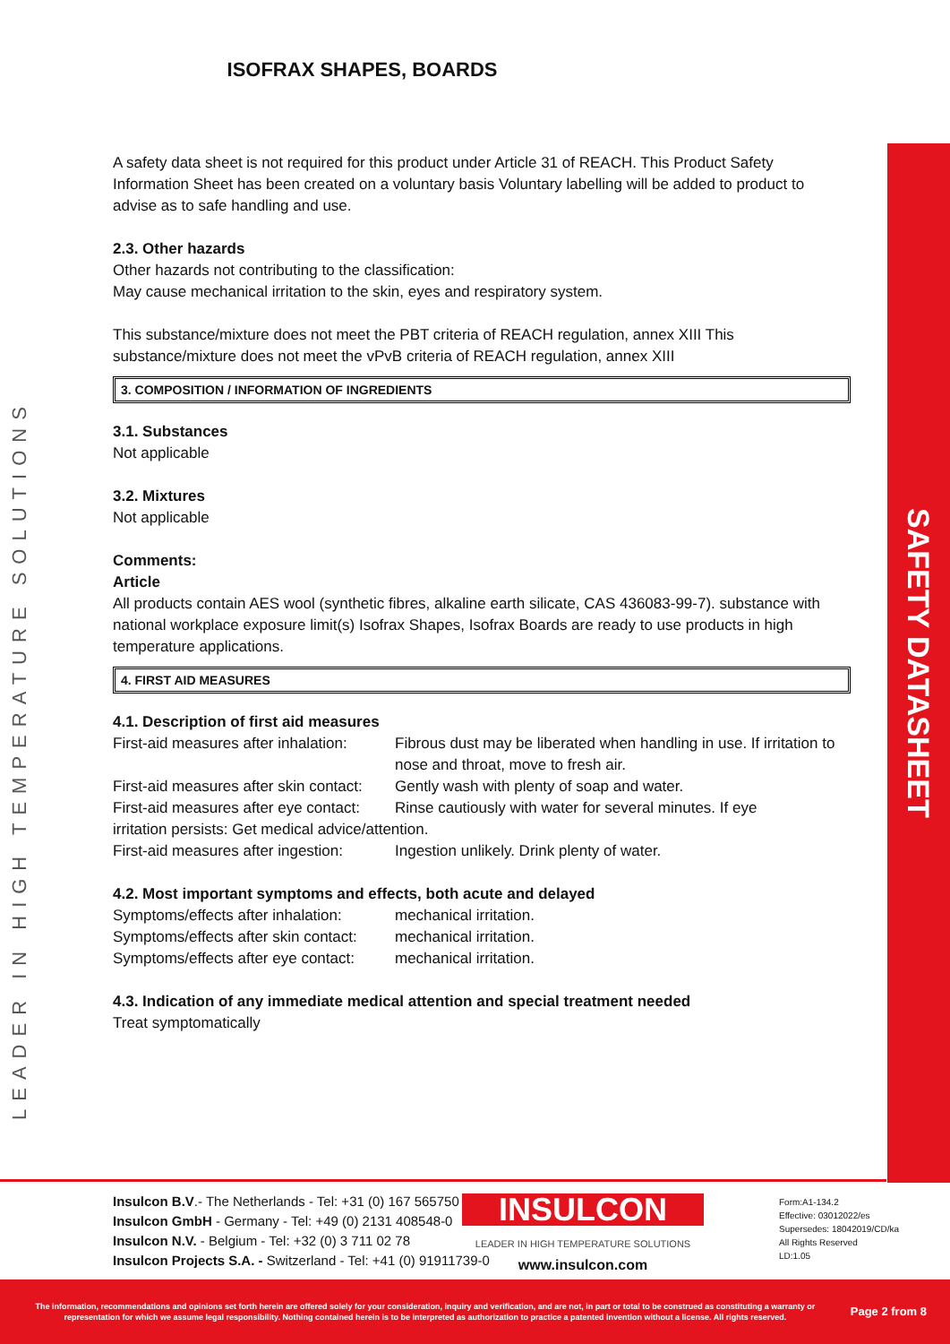ISOFRAX SHAPES, BOARDS
LEADER IN HIGH TEMPERATURE SOLUTIONS
A safety data sheet is not required for this product under Article 31 of REACH. This Product Safety Information Sheet has been created on a voluntary basis Voluntary labelling will be added to product to advise as to safe handling and use.
2.3. Other hazards
Other hazards not contributing to the classification:
May cause mechanical irritation to the skin, eyes and respiratory system.
This substance/mixture does not meet the PBT criteria of REACH regulation, annex XIII This substance/mixture does not meet the vPvB criteria of REACH regulation, annex XIII
3. COMPOSITION / INFORMATION OF INGREDIENTS
3.1. Substances
Not applicable
3.2. Mixtures
Not applicable
Comments:
Article
All products contain AES wool (synthetic fibres, alkaline earth silicate, CAS 436083-99-7). substance with national workplace exposure limit(s) Isofrax Shapes, Isofrax Boards are ready to use products in high temperature applications.
4. FIRST AID MEASURES
4.1. Description of first aid measures
First-aid measures after inhalation: Fibrous dust may be liberated when handling in use. If irritation to nose and throat, move to fresh air.
First-aid measures after skin contact: Gently wash with plenty of soap and water.
First-aid measures after eye contact: Rinse cautiously with water for several minutes. If eye
irritation persists: Get medical advice/attention.
First-aid measures after ingestion: Ingestion unlikely. Drink plenty of water.
4.2. Most important symptoms and effects, both acute and delayed
Symptoms/effects after inhalation: mechanical irritation.
Symptoms/effects after skin contact: mechanical irritation.
Symptoms/effects after eye contact: mechanical irritation.
4.3. Indication of any immediate medical attention and special treatment needed
Treat symptomatically
SAFETY DATASHEET
Insulcon B.V.- The Netherlands - Tel: +31 (0) 167 565750
Insulcon GmbH - Germany - Tel: +49 (0) 2131 408548-0
Insulcon N.V. - Belgium - Tel: +32 (0) 3 711 02 78
Insulcon Projects S.A. - Switzerland - Tel: +41 (0) 91911739-0
INSULCON
LEADER IN HIGH TEMPERATURE SOLUTIONS
www.insulcon.com
Form:A1-134.2
Effective: 03012022/es
Supersedes: 18042019/CD/ka
All Rights Reserved
LD:1.05
The information, recommendations and opinions set forth herein are offered solely for your consideration, inquiry and verification, and are not, in part or total to be construed as constituting a warranty or representation for which we assume legal responsibility. Nothing contained herein is to be interpreted as authorization to practice a patented invention without a license. All rights reserved.
Page 2 from 8